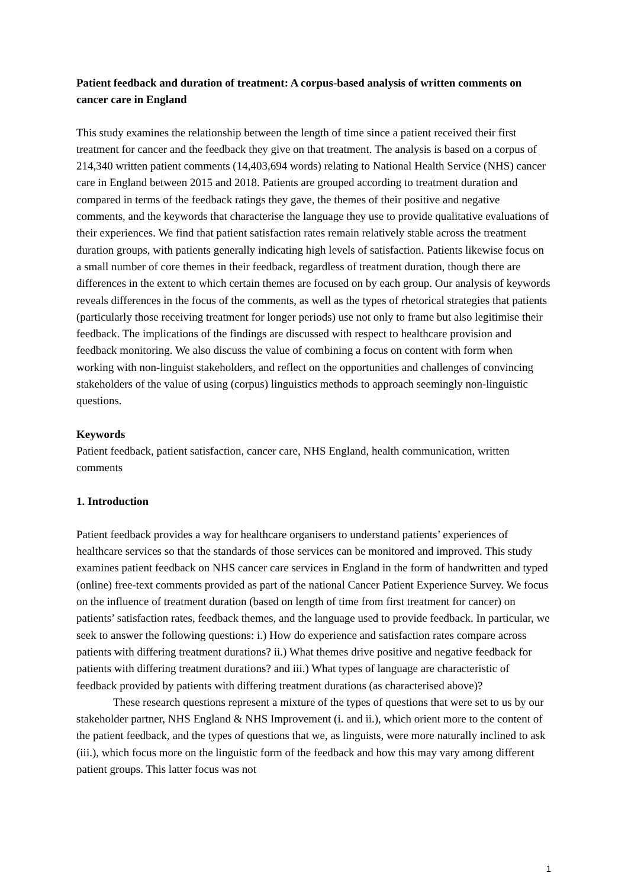Patient feedback and duration of treatment: A corpus-based analysis of written comments on cancer care in England
This study examines the relationship between the length of time since a patient received their first treatment for cancer and the feedback they give on that treatment. The analysis is based on a corpus of 214,340 written patient comments (14,403,694 words) relating to National Health Service (NHS) cancer care in England between 2015 and 2018. Patients are grouped according to treatment duration and compared in terms of the feedback ratings they gave, the themes of their positive and negative comments, and the keywords that characterise the language they use to provide qualitative evaluations of their experiences. We find that patient satisfaction rates remain relatively stable across the treatment duration groups, with patients generally indicating high levels of satisfaction. Patients likewise focus on a small number of core themes in their feedback, regardless of treatment duration, though there are differences in the extent to which certain themes are focused on by each group. Our analysis of keywords reveals differences in the focus of the comments, as well as the types of rhetorical strategies that patients (particularly those receiving treatment for longer periods) use not only to frame but also legitimise their feedback. The implications of the findings are discussed with respect to healthcare provision and feedback monitoring. We also discuss the value of combining a focus on content with form when working with non-linguist stakeholders, and reflect on the opportunities and challenges of convincing stakeholders of the value of using (corpus) linguistics methods to approach seemingly non-linguistic questions.
Keywords
Patient feedback, patient satisfaction, cancer care, NHS England, health communication, written comments
1. Introduction
Patient feedback provides a way for healthcare organisers to understand patients’ experiences of healthcare services so that the standards of those services can be monitored and improved. This study examines patient feedback on NHS cancer care services in England in the form of handwritten and typed (online) free-text comments provided as part of the national Cancer Patient Experience Survey. We focus on the influence of treatment duration (based on length of time from first treatment for cancer) on patients’ satisfaction rates, feedback themes, and the language used to provide feedback. In particular, we seek to answer the following questions: i.) How do experience and satisfaction rates compare across patients with differing treatment durations? ii.) What themes drive positive and negative feedback for patients with differing treatment durations? and iii.) What types of language are characteristic of feedback provided by patients with differing treatment durations (as characterised above)?
These research questions represent a mixture of the types of questions that were set to us by our stakeholder partner, NHS England & NHS Improvement (i. and ii.), which orient more to the content of the patient feedback, and the types of questions that we, as linguists, were more naturally inclined to ask (iii.), which focus more on the linguistic form of the feedback and how this may vary among different patient groups. This latter focus was not
1